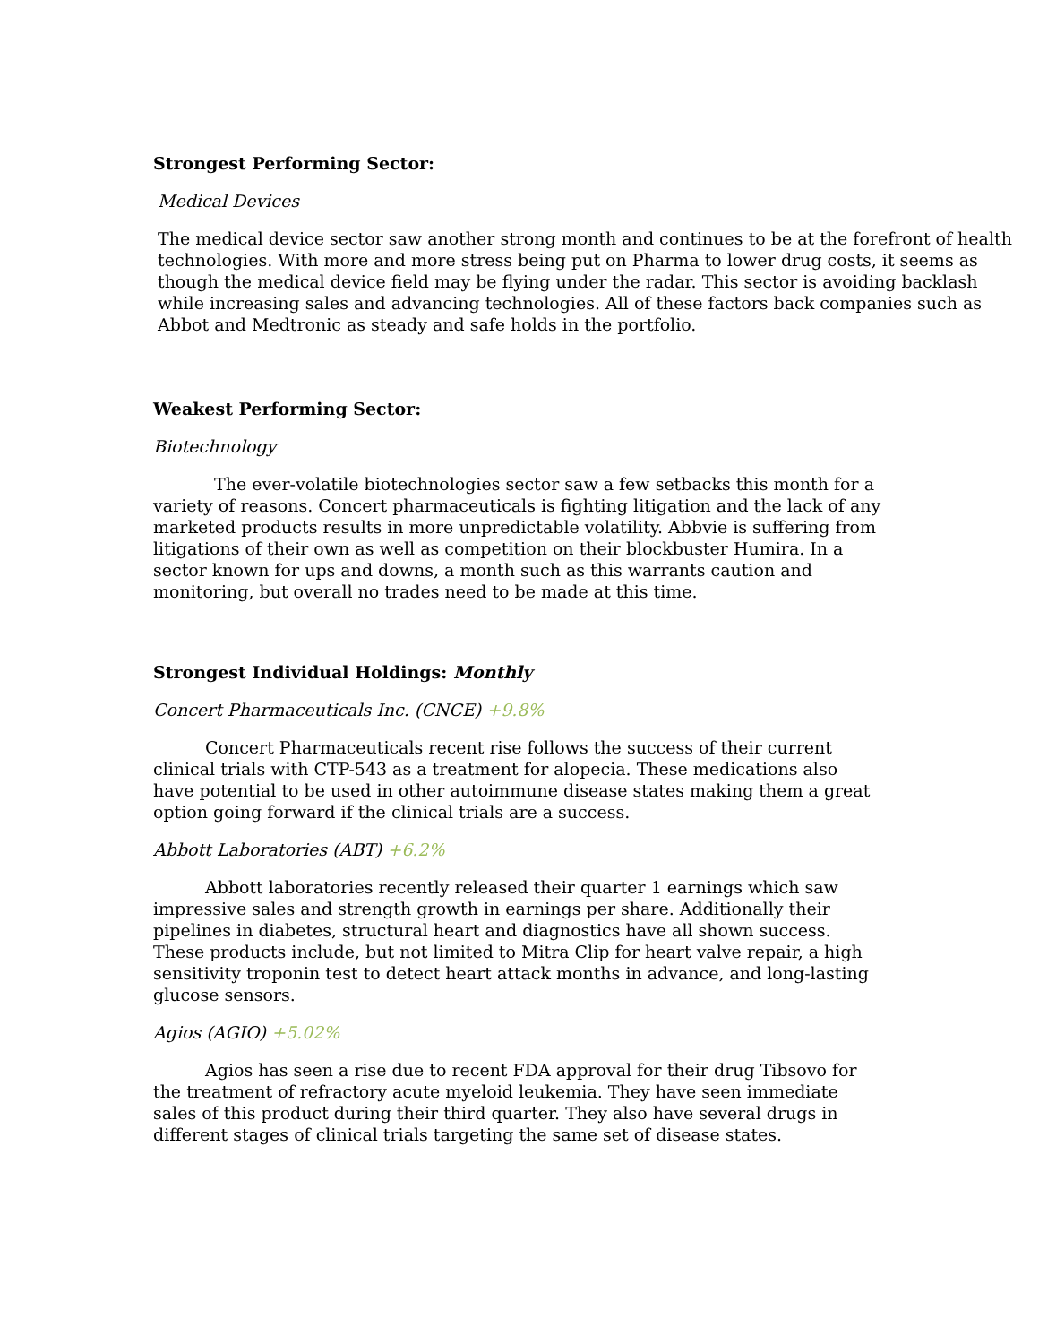Strongest Performing Sector:
Medical Devices
The medical device sector saw another strong month and continues to be at the forefront of health technologies. With more and more stress being put on Pharma to lower drug costs, it seems as though the medical device field may be flying under the radar. This sector is avoiding backlash while increasing sales and advancing technologies. All of these factors back companies such as Abbot and Medtronic as steady and safe holds in the portfolio.
Weakest Performing Sector:
Biotechnology
The ever-volatile biotechnologies sector saw a few setbacks this month for a variety of reasons. Concert pharmaceuticals is fighting litigation and the lack of any marketed products results in more unpredictable volatility. Abbvie is suffering from litigations of their own as well as competition on their blockbuster Humira. In a sector known for ups and downs, a month such as this warrants caution and monitoring, but overall no trades need to be made at this time.
Strongest Individual Holdings: Monthly
Concert Pharmaceuticals Inc. (CNCE) +9.8%
Concert Pharmaceuticals recent rise follows the success of their current clinical trials with CTP-543 as a treatment for alopecia. These medications also have potential to be used in other autoimmune disease states making them a great option going forward if the clinical trials are a success.
Abbott Laboratories (ABT) +6.2%
Abbott laboratories recently released their quarter 1 earnings which saw impressive sales and strength growth in earnings per share. Additionally their pipelines in diabetes, structural heart and diagnostics have all shown success. These products include, but not limited to Mitra Clip for heart valve repair, a high sensitivity troponin test to detect heart attack months in advance, and long-lasting glucose sensors.
Agios (AGIO) +5.02%
Agios has seen a rise due to recent FDA approval for their drug Tibsovo for the treatment of refractory acute myeloid leukemia. They have seen immediate sales of this product during their third quarter. They also have several drugs in different stages of clinical trials targeting the same set of disease states.